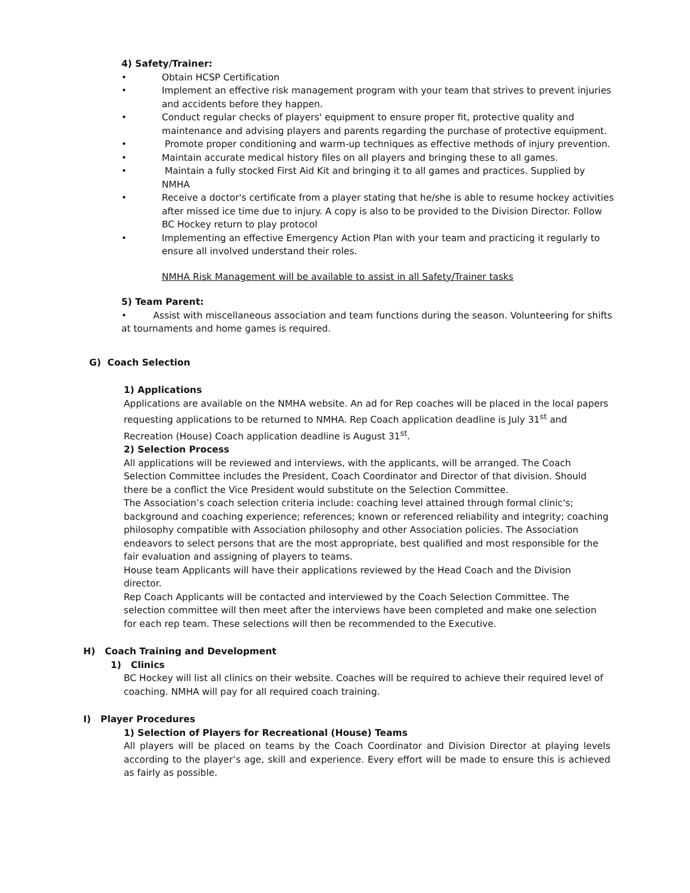4) Safety/Trainer:
• Obtain HCSP Certification
• Implement an effective risk management program with your team that strives to prevent injuries and accidents before they happen.
• Conduct regular checks of players' equipment to ensure proper fit, protective quality and maintenance and advising players and parents regarding the purchase of protective equipment.
• Promote proper conditioning and warm-up techniques as effective methods of injury prevention.
• Maintain accurate medical history files on all players and bringing these to all games.
• Maintain a fully stocked First Aid Kit and bringing it to all games and practices. Supplied by NMHA
• Receive a doctor's certificate from a player stating that he/she is able to resume hockey activities after missed ice time due to injury. A copy is also to be provided to the Division Director. Follow BC Hockey return to play protocol
• Implementing an effective Emergency Action Plan with your team and practicing it regularly to ensure all involved understand their roles.
NMHA Risk Management will be available to assist in all Safety/Trainer tasks
5) Team Parent:
• Assist with miscellaneous association and team functions during the season. Volunteering for shifts at tournaments and home games is required.
G) Coach Selection
1) Applications
Applications are available on the NMHA website. An ad for Rep coaches will be placed in the local papers requesting applications to be returned to NMHA. Rep Coach application deadline is July 31<sup>st</sup> and Recreation (House) Coach application deadline is August 31<sup>st</sup>.
2) Selection Process
All applications will be reviewed and interviews, with the applicants, will be arranged. The Coach Selection Committee includes the President, Coach Coordinator and Director of that division. Should there be a conflict the Vice President would substitute on the Selection Committee.
The Association’s coach selection criteria include: coaching level attained through formal clinic's; background and coaching experience; references; known or referenced reliability and integrity; coaching philosophy compatible with Association philosophy and other Association policies. The Association endeavors to select persons that are the most appropriate, best qualified and most responsible for the fair evaluation and assigning of players to teams.
House team Applicants will have their applications reviewed by the Head Coach and the Division director.
Rep Coach Applicants will be contacted and interviewed by the Coach Selection Committee. The selection committee will then meet after the interviews have been completed and make one selection for each rep team. These selections will then be recommended to the Executive.
H) Coach Training and Development
1) Clinics
BC Hockey will list all clinics on their website. Coaches will be required to achieve their required level of coaching. NMHA will pay for all required coach training.
I) Player Procedures
1) Selection of Players for Recreational (House) Teams
All players will be placed on teams by the Coach Coordinator and Division Director at playing levels according to the player’s age, skill and experience. Every effort will be made to ensure this is achieved as fairly as possible.